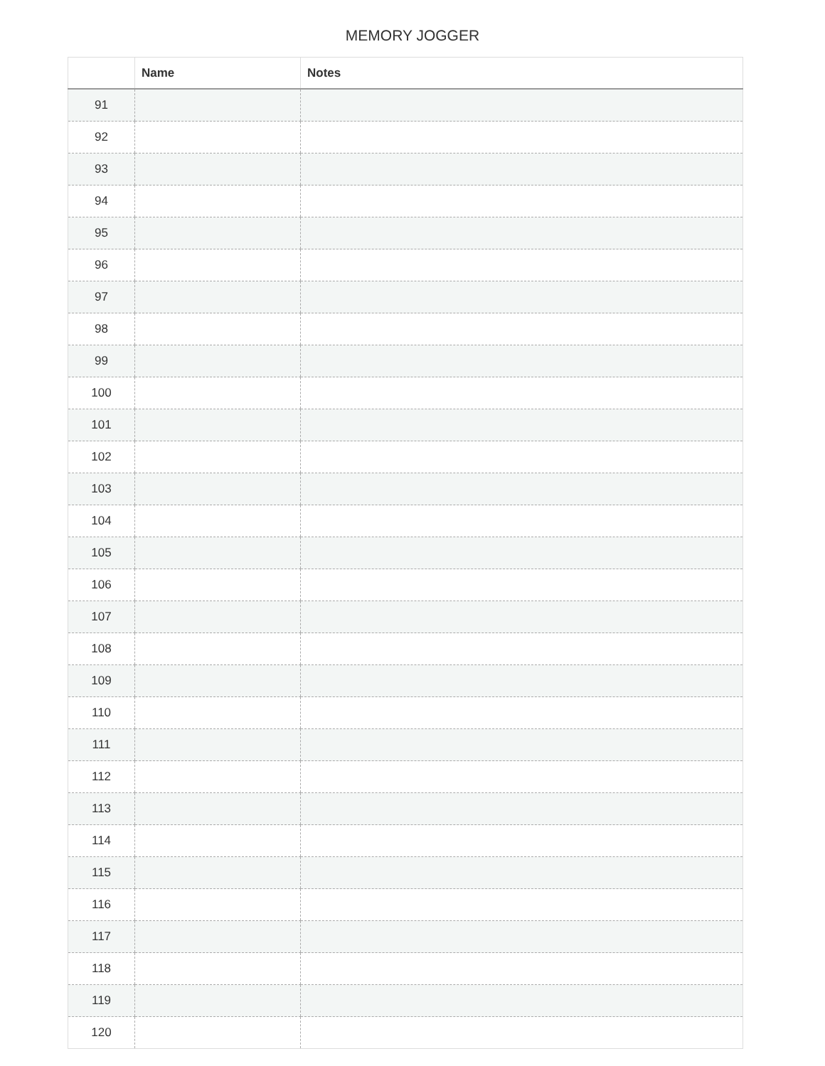MEMORY JOGGER
| | Name | Notes |
| --- | --- | --- |
| 91 | | |
| 92 | | |
| 93 | | |
| 94 | | |
| 95 | | |
| 96 | | |
| 97 | | |
| 98 | | |
| 99 | | |
| 100 | | |
| 101 | | |
| 102 | | |
| 103 | | |
| 104 | | |
| 105 | | |
| 106 | | |
| 107 | | |
| 108 | | |
| 109 | | |
| 110 | | |
| 111 | | |
| 112 | | |
| 113 | | |
| 114 | | |
| 115 | | |
| 116 | | |
| 117 | | |
| 118 | | |
| 119 | | |
| 120 | | |